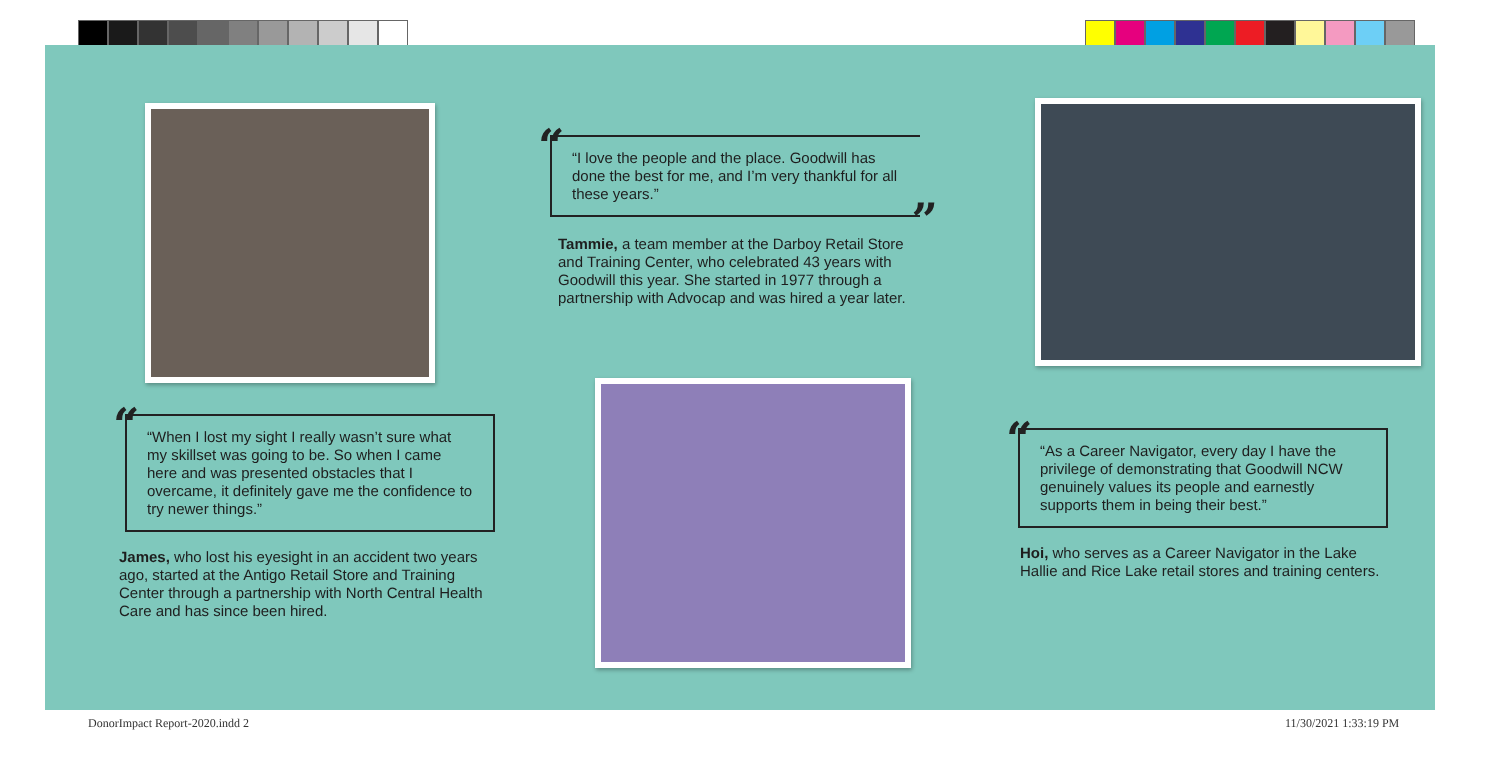“
“I love the people and the place. Goodwill has done the best for me, and I’m very thankful for all these years.”
”
Tammie, a team member at the Darboy Retail Store and Training Center, who celebrated 43 years with Goodwill this year. She started in 1977 through a partnership with Advocap and was hired a year later.
“
“When I lost my sight I really wasn’t sure what my skillset was going to be. So when I came here and was presented obstacles that I overcame, it definitely gave me the confidence to try newer things.”
James, who lost his eyesight in an accident two years ago, started at the Antigo Retail Store and Training Center through a partnership with North Central Health Care and has since been hired.
“
“As a Career Navigator, every day I have the privilege of demonstrating that Goodwill NCW genuinely values its people and earnestly supports them in being their best.”
Hoi, who serves as a Career Navigator in the Lake Hallie and Rice Lake retail stores and training centers.
DonorImpact Report-2020.indd 2 11/30/2021 1:33:19 PM